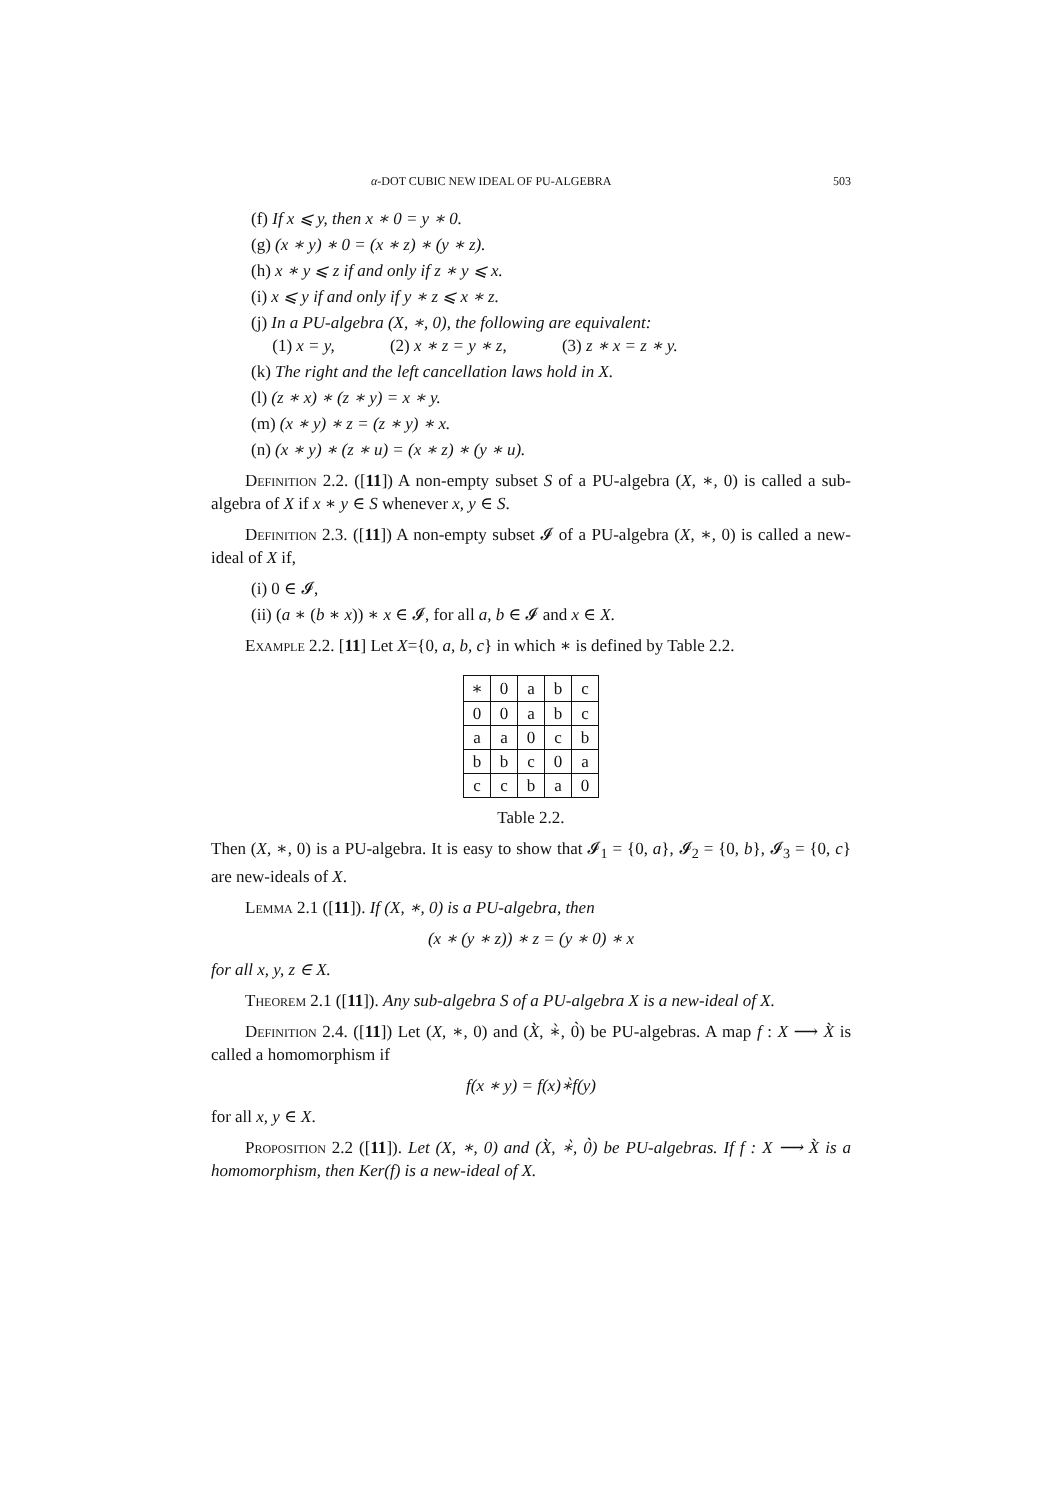α-DOT CUBIC NEW IDEAL OF PU-ALGEBRA 503
(f) If x ⩽ y, then x ∗ 0 = y ∗ 0.
(g) (x ∗ y) ∗ 0 = (x ∗ z) ∗ (y ∗ z).
(h) x ∗ y ⩽ z if and only if z ∗ y ⩽ x.
(i) x ⩽ y if and only if y ∗ z ⩽ x ∗ z.
(j) In a PU-algebra (X, ∗, 0), the following are equivalent:
(1) x = y, (2) x ∗ z = y ∗ z, (3) z ∗ x = z ∗ y.
(k) The right and the left cancellation laws hold in X.
(l) (z ∗ x) ∗ (z ∗ y) = x ∗ y.
(m) (x ∗ y) ∗ z = (z ∗ y) ∗ x.
(n) (x ∗ y) ∗ (z ∗ u) = (x ∗ z) ∗ (y ∗ u).
Definition 2.2. ([11]) A non-empty subset S of a PU-algebra (X, ∗, 0) is called a sub-algebra of X if x ∗ y ∈ S whenever x, y ∈ S.
Definition 2.3. ([11]) A non-empty subset 𝓘 of a PU-algebra (X, ∗, 0) is called a new-ideal of X if,
(i) 0 ∈ 𝓘,
(ii) (a ∗ (b ∗ x)) ∗ x ∈ 𝓘, for all a, b ∈ 𝓘 and x ∈ X.
Example 2.2. [11] Let X={0, a, b, c} in which ∗ is defined by Table 2.2.
| ∗ | 0 | a | b | c |
| 0 | 0 | a | b | c |
| a | a | 0 | c | b |
| b | b | c | 0 | a |
| c | c | b | a | 0 |
Table 2.2.
Then (X, ∗, 0) is a PU-algebra. It is easy to show that 𝓘<sub>1</sub> = {0, a}, 𝓘<sub>2</sub> = {0, b}, 𝓘<sub>3</sub> = {0, c} are new-ideals of X.
Lemma 2.1 ([11]). If (X, ∗, 0) is a PU-algebra, then
(x ∗ (y ∗ z)) ∗ z = (y ∗ 0) ∗ x
for all x, y, z ∈ X.
Theorem 2.1 ([11]). Any sub-algebra S of a PU-algebra X is a new-ideal of X.
Definition 2.4. ([11]) Let (X, ∗, 0) and (X̀, ∗̀, 0̀) be PU-algebras. A map f : X ⟶ X̀ is called a homomorphism if
f(x ∗ y) = f(x)∗̀f(y)
for all x, y ∈ X.
Proposition 2.2 ([11]). Let (X, ∗, 0) and (X̀, ∗̀, 0̀) be PU-algebras. If f : X ⟶ X̀ is a homomorphism, then Ker(f) is a new-ideal of X.